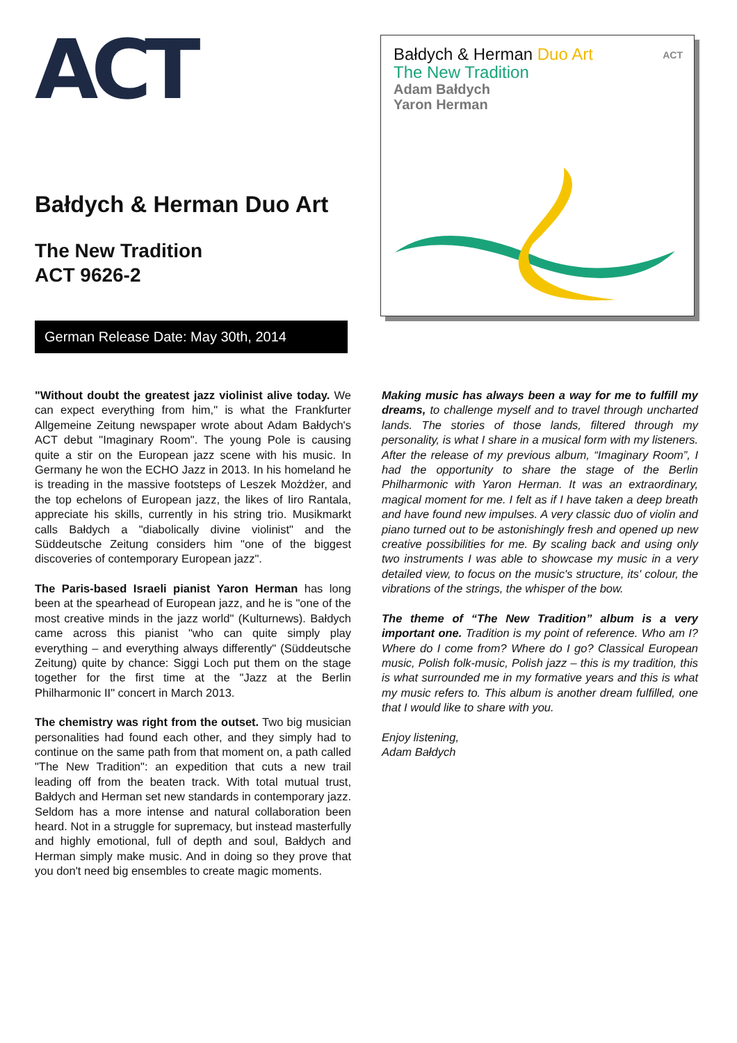ACT
Bałdych & Herman Duo Art
The New Tradition
ACT 9626-2
German Release Date: May 30th, 2014
ACT
Bałdych & Herman Duo Art
The New Tradition
Adam Bałdych
Yaron Herman
"Without doubt the greatest jazz violinist alive today. We can expect everything from him," is what the Frankfurter Allgemeine Zeitung newspaper wrote about Adam Bałdych's ACT debut "Imaginary Room". The young Pole is causing quite a stir on the European jazz scene with his music. In Germany he won the ECHO Jazz in 2013. In his homeland he is treading in the massive footsteps of Leszek Możdżer, and the top echelons of European jazz, the likes of Iiro Rantala, appreciate his skills, currently in his string trio. Musikmarkt calls Bałdych a "diabolically divine violinist" and the Süddeutsche Zeitung considers him "one of the biggest discoveries of contemporary European jazz".
The Paris-based Israeli pianist Yaron Herman has long been at the spearhead of European jazz, and he is "one of the most creative minds in the jazz world" (Kulturnews). Bałdych came across this pianist "who can quite simply play everything – and everything always differently" (Süddeutsche Zeitung) quite by chance: Siggi Loch put them on the stage together for the first time at the "Jazz at the Berlin Philharmonic II" concert in March 2013.
The chemistry was right from the outset. Two big musician personalities had found each other, and they simply had to continue on the same path from that moment on, a path called "The New Tradition": an expedition that cuts a new trail leading off from the beaten track. With total mutual trust, Bałdych and Herman set new standards in contemporary jazz. Seldom has a more intense and natural collaboration been heard. Not in a struggle for supremacy, but instead masterfully and highly emotional, full of depth and soul, Bałdych and Herman simply make music. And in doing so they prove that you don't need big ensembles to create magic moments.
Making music has always been a way for me to fulfill my dreams, to challenge myself and to travel through uncharted lands. The stories of those lands, filtered through my personality, is what I share in a musical form with my listeners. After the release of my previous album, “Imaginary Room”, I had the opportunity to share the stage of the Berlin Philharmonic with Yaron Herman. It was an extraordinary, magical moment for me. I felt as if I have taken a deep breath and have found new impulses. A very classic duo of violin and piano turned out to be astonishingly fresh and opened up new creative possibilities for me. By scaling back and using only two instruments I was able to showcase my music in a very detailed view, to focus on the music's structure, its' colour, the vibrations of the strings, the whisper of the bow.
The theme of “The New Tradition” album is a very important one. Tradition is my point of reference. Who am I? Where do I come from? Where do I go? Classical European music, Polish folk-music, Polish jazz – this is my tradition, this is what surrounded me in my formative years and this is what my music refers to. This album is another dream fulfilled, one that I would like to share with you.
Enjoy listening,
Adam Bałdych